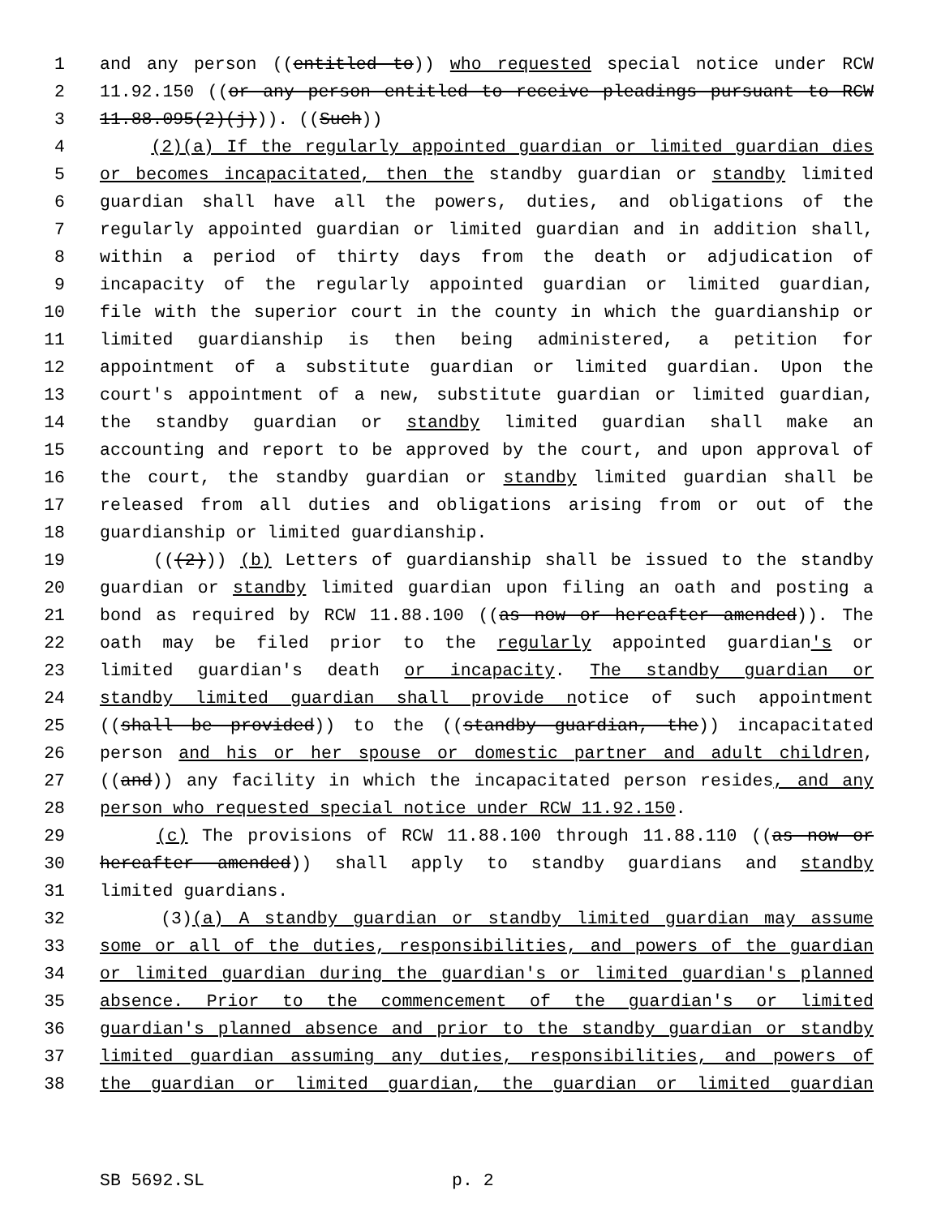1 and any person ((entitled to)) who requested special notice under RCW
2 11.92.150 ((or any person entitled to receive pleadings pursuant to RCW
3 11.88.095(2)(j))). ((Such))
4 (2)(a) If the regularly appointed guardian or limited guardian dies
5 or becomes incapacitated, then the standby guardian or standby limited
6 guardian shall have all the powers, duties, and obligations of the
7 regularly appointed guardian or limited guardian and in addition shall,
8 within a period of thirty days from the death or adjudication of
9 incapacity of the regularly appointed guardian or limited guardian,
10 file with the superior court in the county in which the guardianship or
11 limited guardianship is then being administered, a petition for
12 appointment of a substitute guardian or limited guardian. Upon the
13 court's appointment of a new, substitute guardian or limited guardian,
14 the standby guardian or standby limited guardian shall make an
15 accounting and report to be approved by the court, and upon approval of
16 the court, the standby guardian or standby limited guardian shall be
17 released from all duties and obligations arising from or out of the
18 guardianship or limited guardianship.
19 (((2))) (b) Letters of guardianship shall be issued to the standby
20 guardian or standby limited guardian upon filing an oath and posting a
21 bond as required by RCW 11.88.100 ((as now or hereafter amended)). The
22 oath may be filed prior to the regularly appointed guardian's or
23 limited guardian's death or incapacity. The standby guardian or
24 standby limited guardian shall provide notice of such appointment
25 ((shall be provided)) to the ((standby guardian, the)) incapacitated
26 person and his or her spouse or domestic partner and adult children,
27 ((and)) any facility in which the incapacitated person resides, and any
28 person who requested special notice under RCW 11.92.150.
29 (c) The provisions of RCW 11.88.100 through 11.88.110 ((as now or
30 hereafter amended)) shall apply to standby guardians and standby
31 limited guardians.
32 (3)(a) A standby guardian or standby limited guardian may assume
33 some or all of the duties, responsibilities, and powers of the guardian
34 or limited guardian during the guardian's or limited guardian's planned
35 absence. Prior to the commencement of the guardian's or limited
36 guardian's planned absence and prior to the standby guardian or standby
37 limited guardian assuming any duties, responsibilities, and powers of
38 the guardian or limited guardian, the guardian or limited guardian
SB 5692.SL p. 2